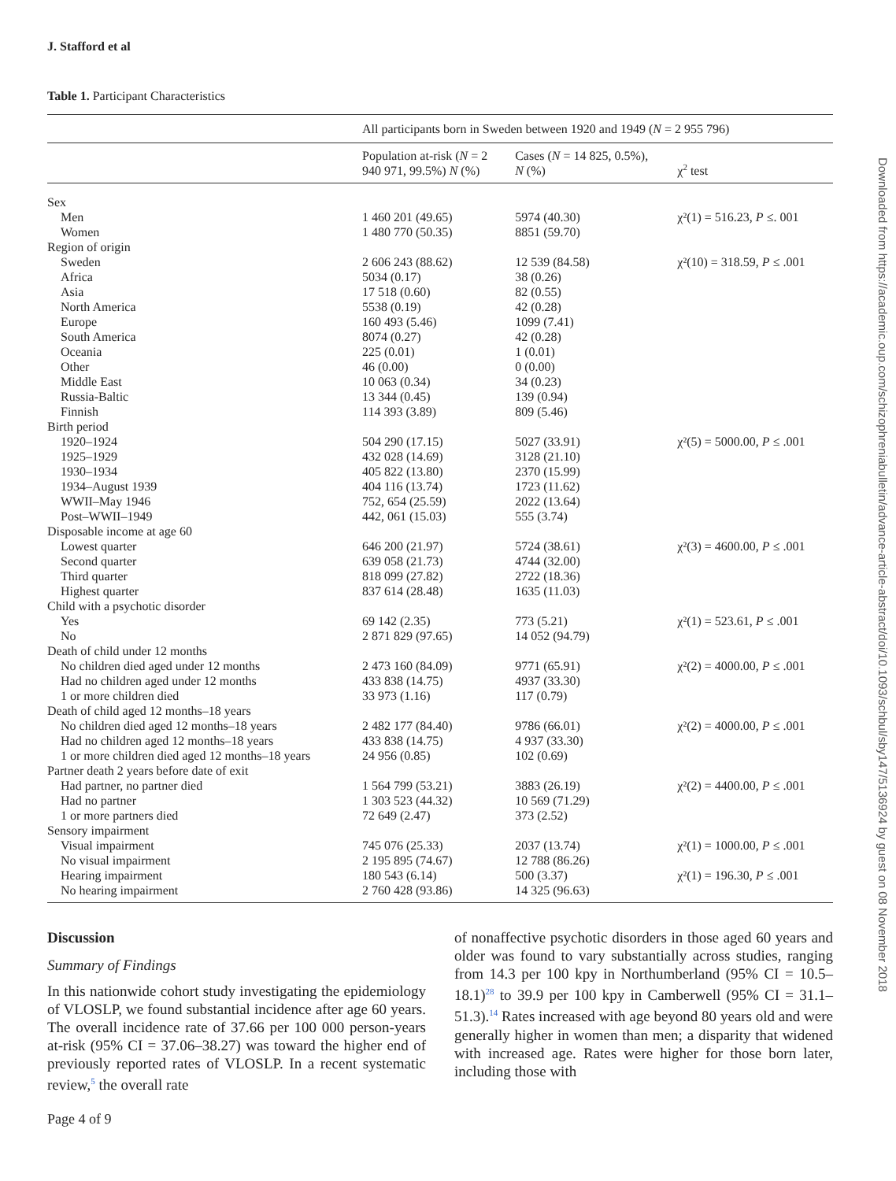Downloaded from https://academic.oup.com/schizophreniabulletin/advance-article-abstract/doi/10.1093/schbul/sby147/5136924 by guest on 08 November 2018
J. Stafford et al
Table 1. Participant Characteristics
| | All participants born in Sweden between 1920 and 1949 ( N = 2 955 796) | | |
| --- | --- | --- | --- |
| | Population at-risk ( N = 2 940 971, 99.5%) N (%) | Cases ( N = 14 825, 0.5%), N (%) | χ<sup>2</sup> test |
| Sex | | | |
| Men | 1 460 201 (49.65) | 5974 (40.30) | χ²(1) = 516.23, P ≤. 001 |
| Women | 1 480 770 (50.35) | 8851 (59.70) | |
| Region of origin | | | |
| Sweden | 2 606 243 (88.62) | 12 539 (84.58) | χ²(10) = 318.59, P ≤ .001 |
| Africa | 5034 (0.17) | 38 (0.26) | |
| Asia | 17 518 (0.60) | 82 (0.55) | |
| North America | 5538 (0.19) | 42 (0.28) | |
| Europe | 160 493 (5.46) | 1099 (7.41) | |
| South America | 8074 (0.27) | 42 (0.28) | |
| Oceania | 225 (0.01) | 1 (0.01) | |
| Other | 46 (0.00) | 0 (0.00) | |
| Middle East | 10 063 (0.34) | 34 (0.23) | |
| Russia-Baltic | 13 344 (0.45) | 139 (0.94) | |
| Finnish | 114 393 (3.89) | 809 (5.46) | |
| Birth period | | | |
| 1920–1924 | 504 290 (17.15) | 5027 (33.91) | χ²(5) = 5000.00, P ≤ .001 |
| 1925–1929 | 432 028 (14.69) | 3128 (21.10) | |
| 1930–1934 | 405 822 (13.80) | 2370 (15.99) | |
| 1934–August 1939 | 404 116 (13.74) | 1723 (11.62) | |
| WWII–May 1946 | 752, 654 (25.59) | 2022 (13.64) | |
| Post–WWII–1949 | 442, 061 (15.03) | 555 (3.74) | |
| Disposable income at age 60 | | | |
| Lowest quarter | 646 200 (21.97) | 5724 (38.61) | χ²(3) = 4600.00, P ≤ .001 |
| Second quarter | 639 058 (21.73) | 4744 (32.00) | |
| Third quarter | 818 099 (27.82) | 2722 (18.36) | |
| Highest quarter | 837 614 (28.48) | 1635 (11.03) | |
| Child with a psychotic disorder | | | |
| Yes | 69 142 (2.35) | 773 (5.21) | χ²(1) = 523.61, P ≤ .001 |
| No | 2 871 829 (97.65) | 14 052 (94.79) | |
| Death of child under 12 months | | | |
| No children died aged under 12 months | 2 473 160 (84.09) | 9771 (65.91) | χ²(2) = 4000.00, P ≤ .001 |
| Had no children aged under 12 months | 433 838 (14.75) | 4937 (33.30) | |
| 1 or more children died | 33 973 (1.16) | 117 (0.79) | |
| Death of child aged 12 months–18 years | | | |
| No children died aged 12 months–18 years | 2 482 177 (84.40) | 9786 (66.01) | χ²(2) = 4000.00, P ≤ .001 |
| Had no children aged 12 months–18 years | 433 838 (14.75) | 4 937 (33.30) | |
| 1 or more children died aged 12 months–18 years | 24 956 (0.85) | 102 (0.69) | |
| Partner death 2 years before date of exit | | | |
| Had partner, no partner died | 1 564 799 (53.21) | 3883 (26.19) | χ²(2) = 4400.00, P ≤ .001 |
| Had no partner | 1 303 523 (44.32) | 10 569 (71.29) | |
| 1 or more partners died | 72 649 (2.47) | 373 (2.52) | |
| Sensory impairment | | | |
| Visual impairment | 745 076 (25.33) | 2037 (13.74) | χ²(1) = 1000.00, P ≤ .001 |
| No visual impairment | 2 195 895 (74.67) | 12 788 (86.26) | |
| Hearing impairment | 180 543 (6.14) | 500 (3.37) | χ²(1) = 196.30, P ≤ .001 |
| No hearing impairment | 2 760 428 (93.86) | 14 325 (96.63) | |
Discussion
Summary of Findings
In this nationwide cohort study investigating the epidemiology of VLOSLP, we found substantial incidence after age 60 years. The overall incidence rate of 37.66 per 100 000 person-years at-risk (95% CI = 37.06–38.27) was toward the higher end of previously reported rates of VLOSLP. In a recent systematic review,<sup>5</sup> the overall rate
of nonaffective psychotic disorders in those aged 60 years and older was found to vary substantially across studies, ranging from 14.3 per 100 kpy in Northumberland (95% CI = 10.5–18.1)<sup>28</sup> to 39.9 per 100 kpy in Camberwell (95% CI = 31.1–51.3).<sup>14</sup> Rates increased with age beyond 80 years old and were generally higher in women than men; a disparity that widened with increased age. Rates were higher for those born later, including those with
Page 4 of 9